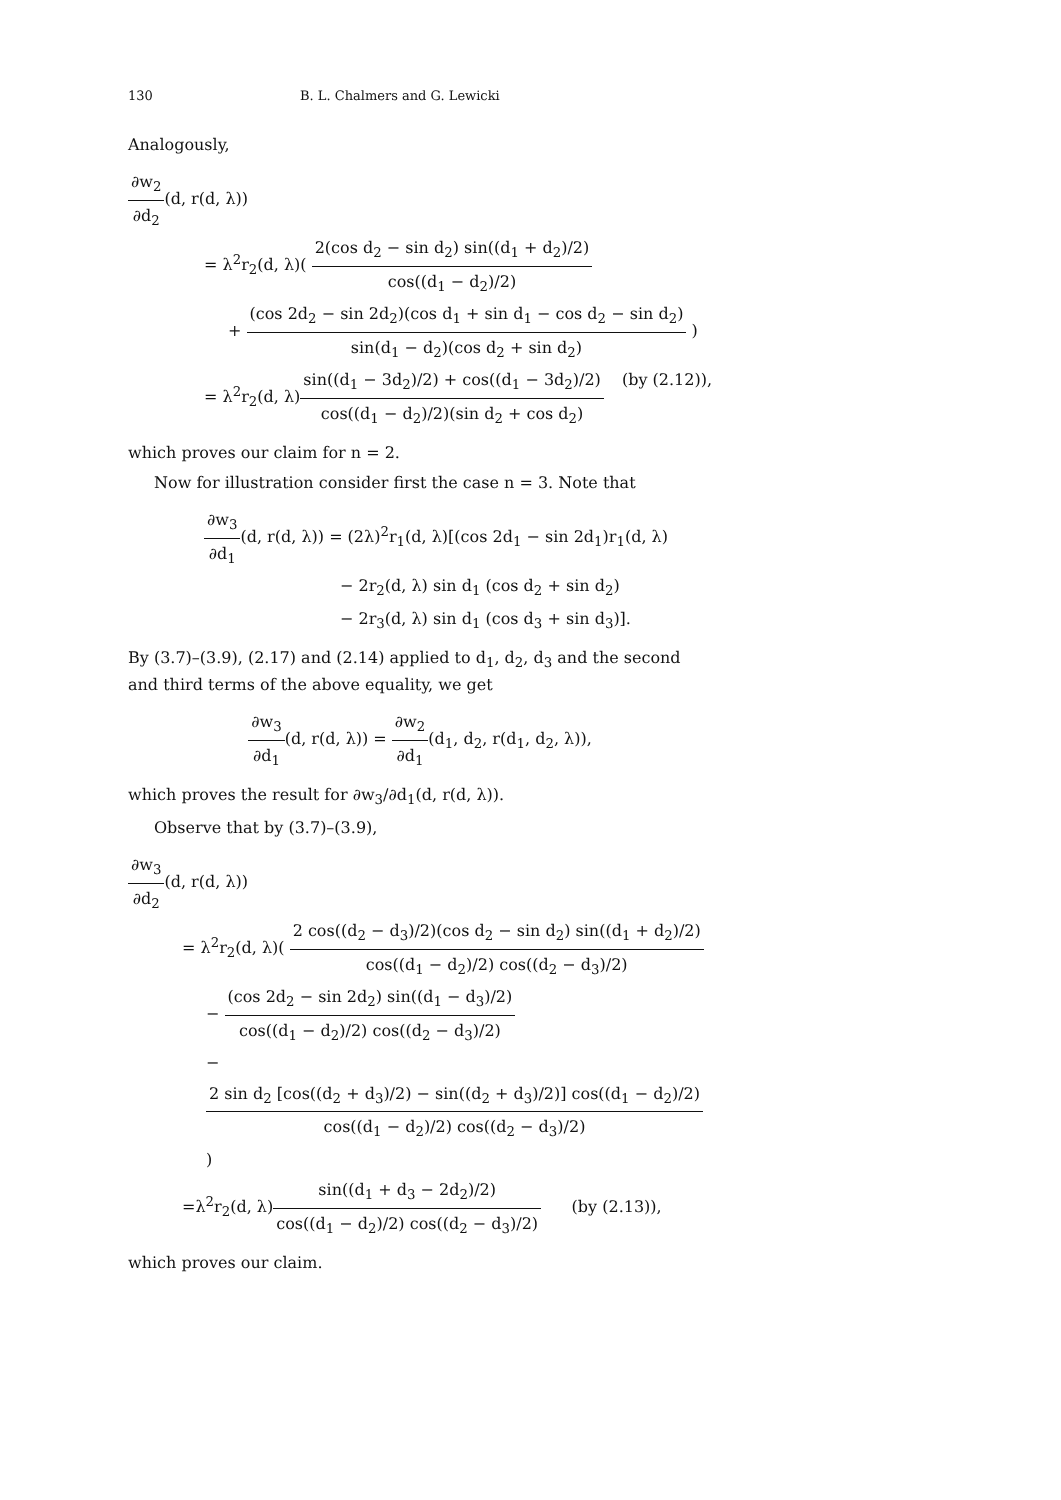130 B. L. Chalmers and G. Lewicki
Analogously,
∂w<sub>2</sub> ∂d<sub>2</sub>(d, r(d, λ))
= λ<sup>2</sup>r<sub>2</sub>(d, λ)( 2(cos d<sub>2</sub> − sin d<sub>2</sub>) sin((d<sub>1</sub> + d<sub>2</sub>)/2) cos((d<sub>1</sub> − d<sub>2</sub>)/2)
+ (cos 2d<sub>2</sub> − sin 2d<sub>2</sub>)(cos d<sub>1</sub> + sin d<sub>1</sub> − cos d<sub>2</sub> − sin d<sub>2</sub>) sin(d<sub>1</sub> − d<sub>2</sub>)(cos d<sub>2</sub> + sin d<sub>2</sub>) )
= λ<sup>2</sup>r<sub>2</sub>(d, λ)sin((d<sub>1</sub> − 3d<sub>2</sub>)/2) + cos((d<sub>1</sub> − 3d<sub>2</sub>)/2) cos((d<sub>1</sub> − d<sub>2</sub>)/2)(sin d<sub>2</sub> + cos d<sub>2</sub>) (by (2.12)),
which proves our claim for n = 2.
Now for illustration consider first the case n = 3. Note that
∂w<sub>3</sub> ∂d<sub>1</sub>(d, r(d, λ)) = (2λ)<sup>2</sup>r<sub>1</sub>(d, λ)[(cos 2d<sub>1</sub> − sin 2d<sub>1</sub>)r<sub>1</sub>(d, λ)
− 2r<sub>2</sub>(d, λ) sin d<sub>1</sub> (cos d<sub>2</sub> + sin d<sub>2</sub>)
− 2r<sub>3</sub>(d, λ) sin d<sub>1</sub> (cos d<sub>3</sub> + sin d<sub>3</sub>)].
By (3.7)–(3.9), (2.17) and (2.14) applied to d<sub>1</sub>, d<sub>2</sub>, d<sub>3</sub> and the second and third terms of the above equality, we get
∂w<sub>3</sub> ∂d<sub>1</sub>(d, r(d, λ)) = ∂w<sub>2</sub> ∂d<sub>1</sub>(d<sub>1</sub>, d<sub>2</sub>, r(d<sub>1</sub>, d<sub>2</sub>, λ)),
which proves the result for ∂w<sub>3</sub>/∂d<sub>1</sub>(d, r(d, λ)).
Observe that by (3.7)–(3.9),
∂w<sub>3</sub> ∂d<sub>2</sub>(d, r(d, λ))
= λ<sup>2</sup>r<sub>2</sub>(d, λ)( 2 cos((d<sub>2</sub> − d<sub>3</sub>)/2)(cos d<sub>2</sub> − sin d<sub>2</sub>) sin((d<sub>1</sub> + d<sub>2</sub>)/2) cos((d<sub>1</sub> − d<sub>2</sub>)/2) cos((d<sub>2</sub> − d<sub>3</sub>)/2)
− (cos 2d<sub>2</sub> − sin 2d<sub>2</sub>) sin((d<sub>1</sub> − d<sub>3</sub>)/2) cos((d<sub>1</sub> − d<sub>2</sub>)/2) cos((d<sub>2</sub> − d<sub>3</sub>)/2)
− 2 sin d<sub>2</sub> [cos((d<sub>2</sub> + d<sub>3</sub>)/2) − sin((d<sub>2</sub> + d<sub>3</sub>)/2)] cos((d<sub>1</sub> − d<sub>2</sub>)/2) cos((d<sub>1</sub> − d<sub>2</sub>)/2) cos((d<sub>2</sub> − d<sub>3</sub>)/2) )
=λ<sup>2</sup>r<sub>2</sub>(d, λ)sin((d<sub>1</sub> + d<sub>3</sub> − 2d<sub>2</sub>)/2) cos((d<sub>1</sub> − d<sub>2</sub>)/2) cos((d<sub>2</sub> − d<sub>3</sub>)/2) (by (2.13)),
which proves our claim.